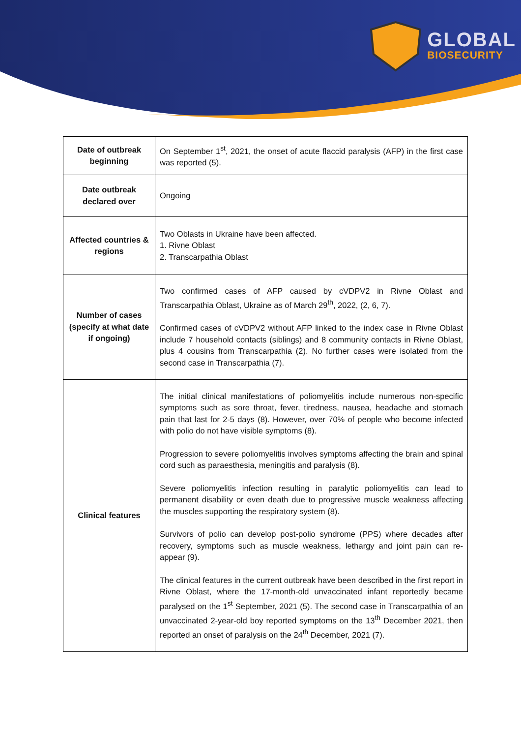GLOBAL
BIOSECURITY
| Date of outbreak beginning | On September 1<sup>st</sup>, 2021, the onset of acute flaccid paralysis (AFP) in the first case was reported (5). |
| Date outbreak declared over | Ongoing |
| Affected countries & regions | Two Oblasts in Ukraine have been affected. 1. Rivne Oblast 2. Transcarpathia Oblast |
| Number of cases (specify at what date if ongoing) | Two confirmed cases of AFP caused by cVDPV2 in Rivne Oblast and Transcarpathia Oblast, Ukraine as of March 29<sup>th</sup>, 2022, (2, 6, 7). Confirmed cases of cVDPV2 without AFP linked to the index case in Rivne Oblast include 7 household contacts (siblings) and 8 community contacts in Rivne Oblast, plus 4 cousins from Transcarpathia (2). No further cases were isolated from the second case in Transcarpathia (7). |
| Clinical features | The initial clinical manifestations of poliomyelitis include numerous non-specific symptoms such as sore throat, fever, tiredness, nausea, headache and stomach pain that last for 2-5 days (8). However, over 70% of people who become infected with polio do not have visible symptoms (8). Progression to severe poliomyelitis involves symptoms affecting the brain and spinal cord such as paraesthesia, meningitis and paralysis (8). Severe poliomyelitis infection resulting in paralytic poliomyelitis can lead to permanent disability or even death due to progressive muscle weakness affecting the muscles supporting the respiratory system (8). Survivors of polio can develop post-polio syndrome (PPS) where decades after recovery, symptoms such as muscle weakness, lethargy and joint pain can re-appear (9). The clinical features in the current outbreak have been described in the first report in Rivne Oblast, where the 17-month-old unvaccinated infant reportedly became paralysed on the 1<sup>st</sup> September, 2021 (5). The second case in Transcarpathia of an unvaccinated 2-year-old boy reported symptoms on the 13<sup>th</sup> December 2021, then reported an onset of paralysis on the 24<sup>th</sup> December, 2021 (7). |